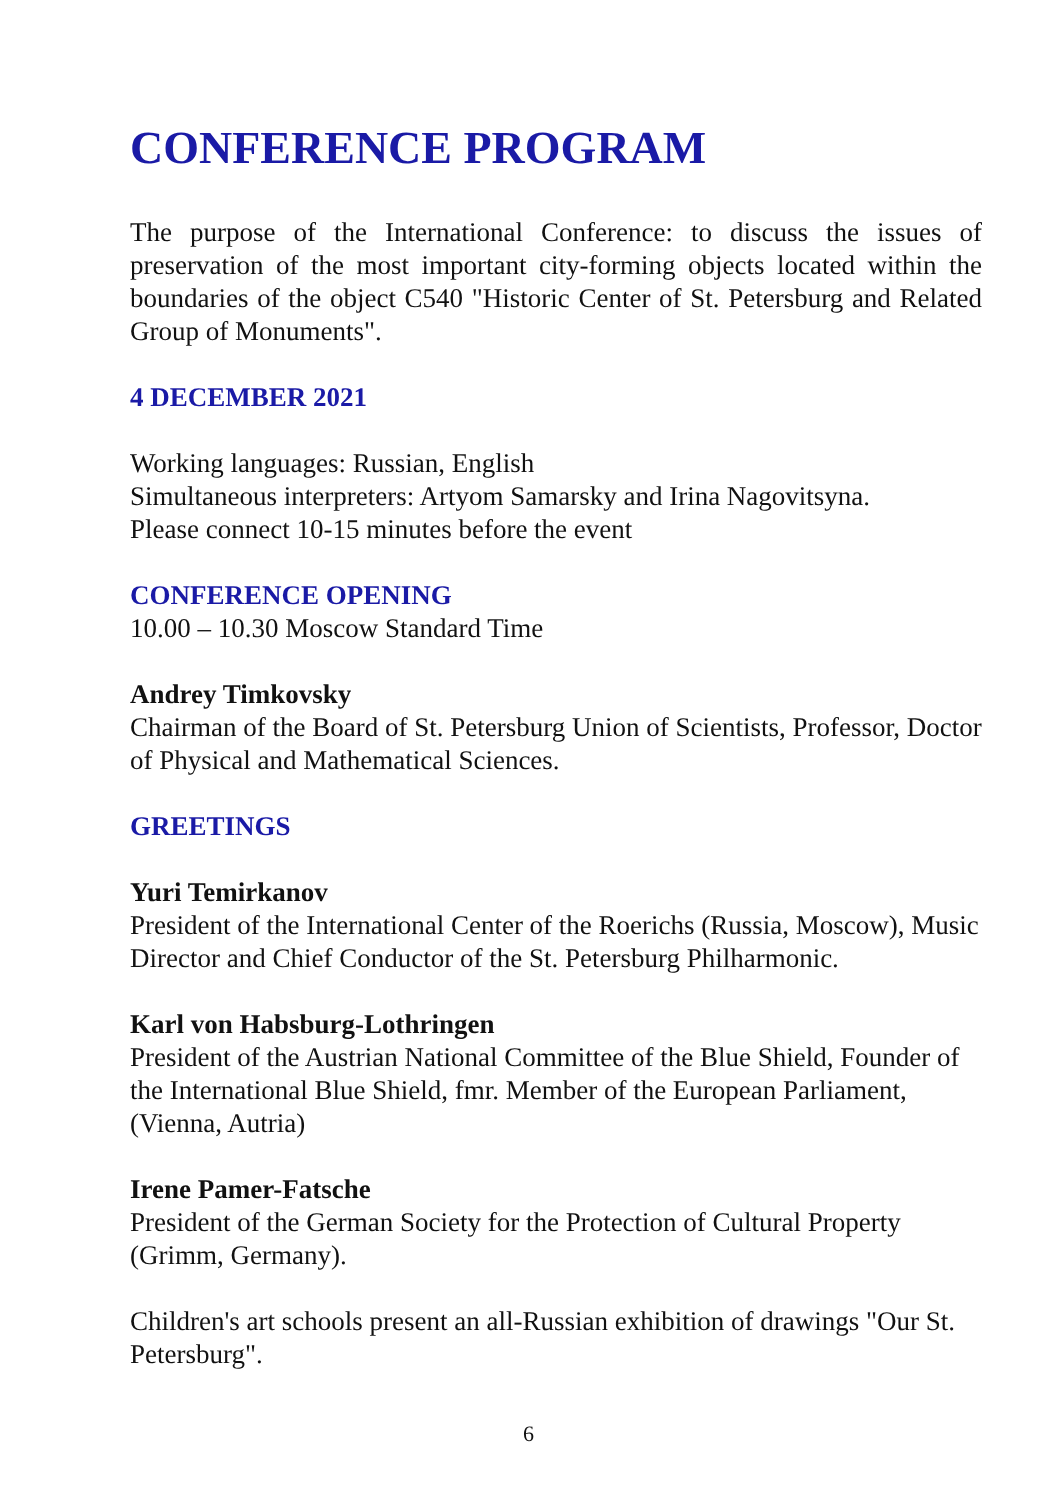CONFERENCE PROGRAM
The purpose of the International Conference: to discuss the issues of preservation of the most important city-forming objects located within the boundaries of the object C540 "Historic Center of St. Petersburg and Related Group of Monuments".
4 DECEMBER 2021
Working languages: Russian, English
Simultaneous interpreters: Artyom Samarsky and Irina Nagovitsyna.
Please connect 10-15 minutes before the event
CONFERENCE OPENING
10.00 – 10.30 Moscow Standard Time
Andrey Timkovsky
Chairman of the Board of St. Petersburg Union of Scientists, Professor, Doctor of Physical and Mathematical Sciences.
GREETINGS
Yuri Temirkanov
President of the International Center of the Roerichs (Russia, Moscow), Music Director and Chief Conductor of the St. Petersburg Philharmonic.
Karl von Habsburg-Lothringen
President of the Austrian National Committee of the Blue Shield, Founder of the International Blue Shield, fmr. Member of the European Parliament, (Vienna, Autria)
Irene Pamer-Fatsche
President of the German Society for the Protection of Cultural Property (Grimm, Germany).
Children's art schools present an all-Russian exhibition of drawings "Our St. Petersburg".
6